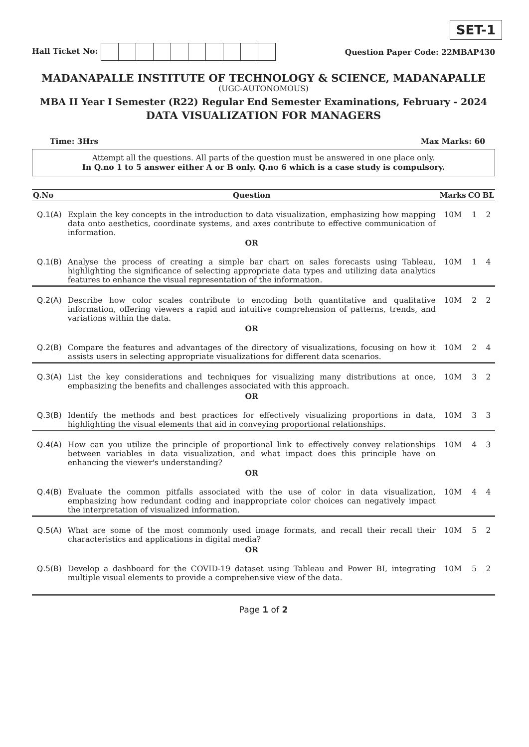SET-1
Hall Ticket No: Question Paper Code: 22MBAP430
MADANAPALLE INSTITUTE OF TECHNOLOGY & SCIENCE, MADANAPALLE
(UGC-AUTONOMOUS)
MBA II Year I Semester (R22) Regular End Semester Examinations, February - 2024
DATA VISUALIZATION FOR MANAGERS
Time: 3Hrs Max Marks: 60
Attempt all the questions. All parts of the question must be answered in one place only.
In Q.no 1 to 5 answer either A or B only. Q.no 6 which is a case study is compulsory.
| Q.No | Question | Marks | CO | BL |
| --- | --- | --- | --- | --- |
| Q.1(A) | Explain the key concepts in the introduction to data visualization, emphasizing how mapping data onto aesthetics, coordinate systems, and axes contribute to effective communication of information. OR | 10M | 1 | 2 |
| Q.1(B) | Analyse the process of creating a simple bar chart on sales forecasts using Tableau, highlighting the significance of selecting appropriate data types and utilizing data analytics features to enhance the visual representation of the information. | 10M | 1 | 4 |
| Q.2(A) | Describe how color scales contribute to encoding both quantitative and qualitative information, offering viewers a rapid and intuitive comprehension of patterns, trends, and variations within the data. OR | 10M | 2 | 2 |
| Q.2(B) | Compare the features and advantages of the directory of visualizations, focusing on how it assists users in selecting appropriate visualizations for different data scenarios. | 10M | 2 | 4 |
| Q.3(A) | List the key considerations and techniques for visualizing many distributions at once, emphasizing the benefits and challenges associated with this approach. OR | 10M | 3 | 2 |
| Q.3(B) | Identify the methods and best practices for effectively visualizing proportions in data, highlighting the visual elements that aid in conveying proportional relationships. | 10M | 3 | 3 |
| Q.4(A) | How can you utilize the principle of proportional link to effectively convey relationships between variables in data visualization, and what impact does this principle have on enhancing the viewer's understanding? OR | 10M | 4 | 3 |
| Q.4(B) | Evaluate the common pitfalls associated with the use of color in data visualization, emphasizing how redundant coding and inappropriate color choices can negatively impact the interpretation of visualized information. | 10M | 4 | 4 |
| Q.5(A) | What are some of the most commonly used image formats, and recall their recall their characteristics and applications in digital media? OR | 10M | 5 | 2 |
| Q.5(B) | Develop a dashboard for the COVID-19 dataset using Tableau and Power BI, integrating multiple visual elements to provide a comprehensive view of the data. | 10M | 5 | 2 |
Page 1 of 2